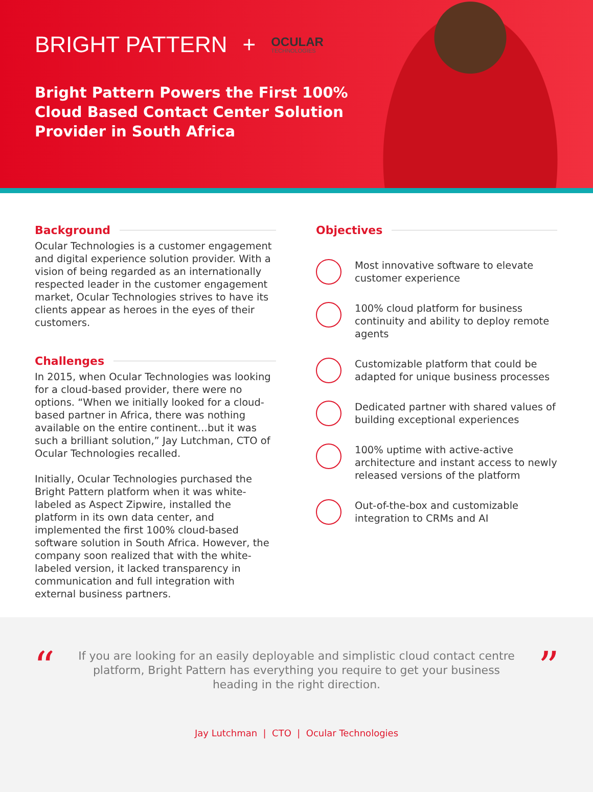BRIGHT PATTERN + OCULAR
TECHNOLOGIES
Bright Pattern Powers the First 100% Cloud Based Contact Center Solution Provider in South Africa
Background
Ocular Technologies is a customer engagement and digital experience solution provider. With a vision of being regarded as an internationally respected leader in the customer engagement market, Ocular Technologies strives to have its clients appear as heroes in the eyes of their customers.
Challenges
In 2015, when Ocular Technologies was looking for a cloud-based provider, there were no options. “When we initially looked for a cloud-based partner in Africa, there was nothing available on the entire continent…but it was such a brilliant solution,” Jay Lutchman, CTO of Ocular Technologies recalled.
Initially, Ocular Technologies purchased the Bright Pattern platform when it was white-labeled as Aspect Zipwire, installed the platform in its own data center, and implemented the first 100% cloud-based software solution in South Africa. However, the company soon realized that with the white-labeled version, it lacked transparency in communication and full integration with external business partners.
Objectives
Most innovative software to elevate customer experience
100% cloud platform for business continuity and ability to deploy remote agents
Customizable platform that could be adapted for unique business processes
Dedicated partner with shared values of building exceptional experiences
100% uptime with active-active architecture and instant access to newly released versions of the platform
Out-of-the-box and customizable integration to CRMs and AI
“”
If you are looking for an easily deployable and simplistic cloud contact centre platform, Bright Pattern has everything you require to get your business heading in the right direction.
Jay Lutchman | CTO | Ocular Technologies